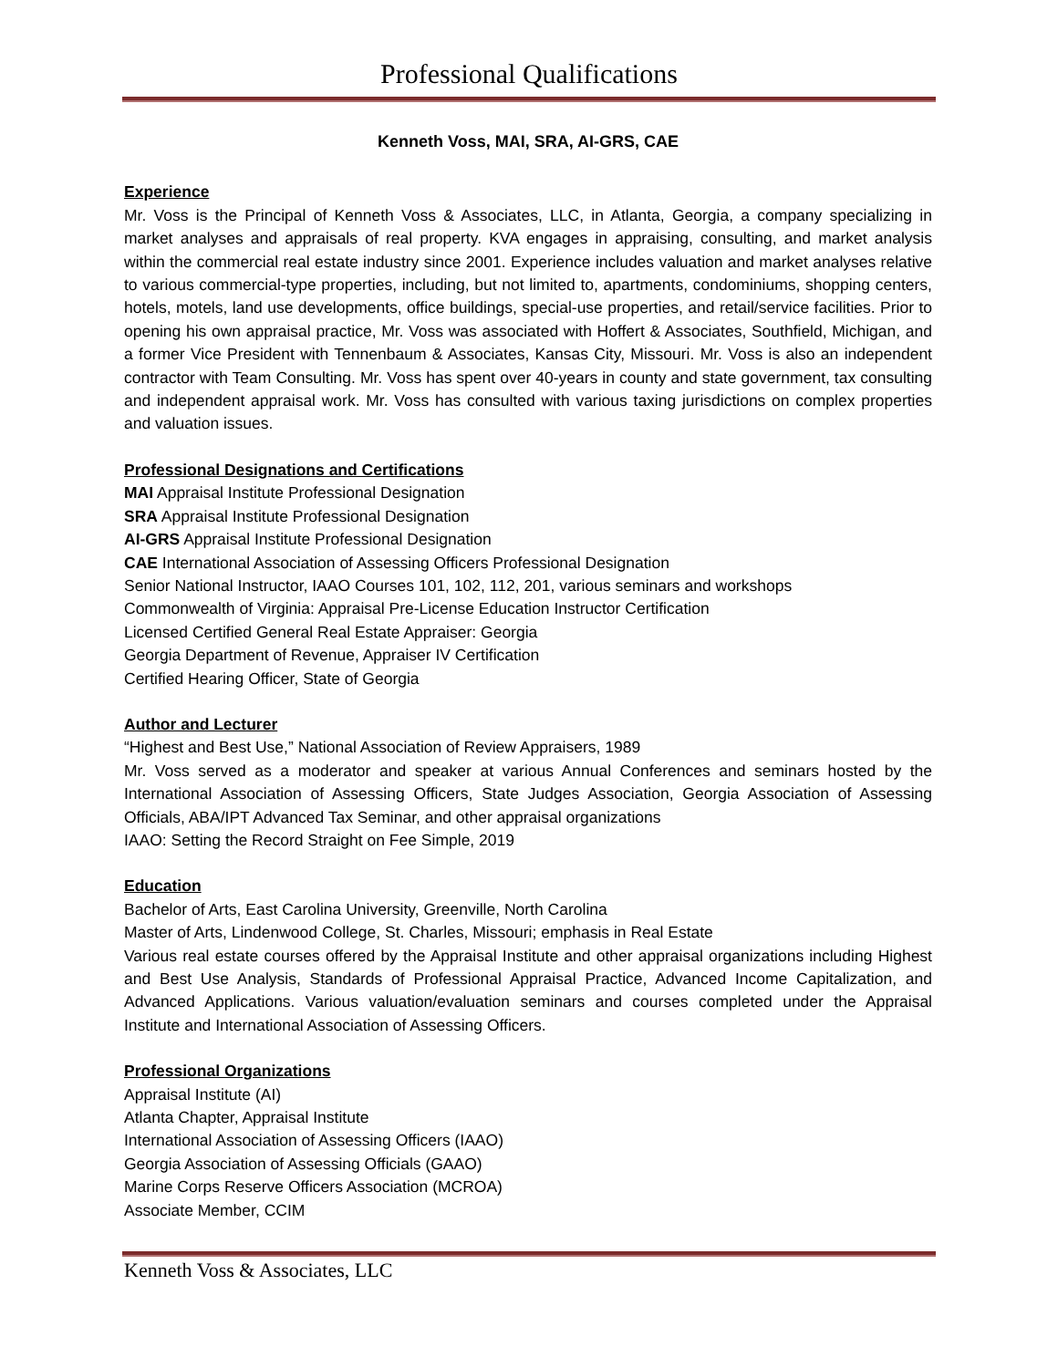Professional Qualifications
Kenneth Voss, MAI, SRA, AI-GRS, CAE
Experience
Mr. Voss is the Principal of Kenneth Voss & Associates, LLC, in Atlanta, Georgia, a company specializing in market analyses and appraisals of real property. KVA engages in appraising, consulting, and market analysis within the commercial real estate industry since 2001. Experience includes valuation and market analyses relative to various commercial-type properties, including, but not limited to, apartments, condominiums, shopping centers, hotels, motels, land use developments, office buildings, special-use properties, and retail/service facilities. Prior to opening his own appraisal practice, Mr. Voss was associated with Hoffert & Associates, Southfield, Michigan, and a former Vice President with Tennenbaum & Associates, Kansas City, Missouri. Mr. Voss is also an independent contractor with Team Consulting. Mr. Voss has spent over 40-years in county and state government, tax consulting and independent appraisal work. Mr. Voss has consulted with various taxing jurisdictions on complex properties and valuation issues.
Professional Designations and Certifications
MAI Appraisal Institute Professional Designation
SRA Appraisal Institute Professional Designation
AI-GRS Appraisal Institute Professional Designation
CAE International Association of Assessing Officers Professional Designation
Senior National Instructor, IAAO Courses 101, 102, 112, 201, various seminars and workshops
Commonwealth of Virginia: Appraisal Pre-License Education Instructor Certification
Licensed Certified General Real Estate Appraiser: Georgia
Georgia Department of Revenue, Appraiser IV Certification
Certified Hearing Officer, State of Georgia
Author and Lecturer
“Highest and Best Use,” National Association of Review Appraisers, 1989
Mr. Voss served as a moderator and speaker at various Annual Conferences and seminars hosted by the International Association of Assessing Officers, State Judges Association, Georgia Association of Assessing Officials, ABA/IPT Advanced Tax Seminar, and other appraisal organizations
IAAO: Setting the Record Straight on Fee Simple, 2019
Education
Bachelor of Arts, East Carolina University, Greenville, North Carolina
Master of Arts, Lindenwood College, St. Charles, Missouri; emphasis in Real Estate
Various real estate courses offered by the Appraisal Institute and other appraisal organizations including Highest and Best Use Analysis, Standards of Professional Appraisal Practice, Advanced Income Capitalization, and Advanced Applications. Various valuation/evaluation seminars and courses completed under the Appraisal Institute and International Association of Assessing Officers.
Professional Organizations
Appraisal Institute (AI)
Atlanta Chapter, Appraisal Institute
International Association of Assessing Officers (IAAO)
Georgia Association of Assessing Officials (GAAO)
Marine Corps Reserve Officers Association (MCROA)
Associate Member, CCIM
Kenneth Voss & Associates, LLC